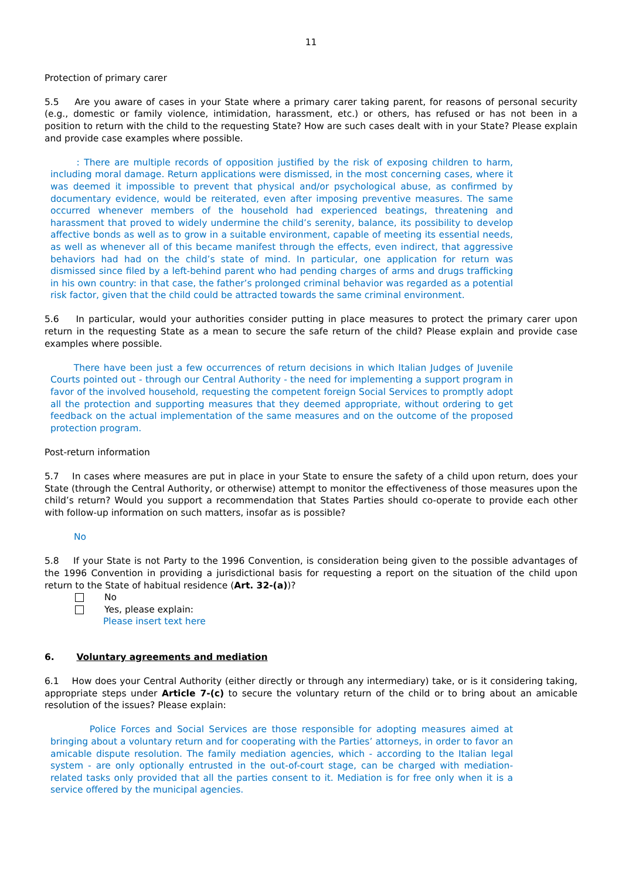11
Protection of primary carer
5.5 Are you aware of cases in your State where a primary carer taking parent, for reasons of personal security (e.g., domestic or family violence, intimidation, harassment, etc.) or others, has refused or has not been in a position to return with the child to the requesting State? How are such cases dealt with in your State? Please explain and provide case examples where possible.
: There are multiple records of opposition justified by the risk of exposing children to harm, including moral damage. Return applications were dismissed, in the most concerning cases, where it was deemed it impossible to prevent that physical and/or psychological abuse, as confirmed by documentary evidence, would be reiterated, even after imposing preventive measures. The same occurred whenever members of the household had experienced beatings, threatening and harassment that proved to widely undermine the child’s serenity, balance, its possibility to develop affective bonds as well as to grow in a suitable environment, capable of meeting its essential needs, as well as whenever all of this became manifest through the effects, even indirect, that aggressive behaviors had had on the child’s state of mind. In particular, one application for return was dismissed since filed by a left-behind parent who had pending charges of arms and drugs trafficking in his own country: in that case, the father’s prolonged criminal behavior was regarded as a potential risk factor, given that the child could be attracted towards the same criminal environment.
5.6 In particular, would your authorities consider putting in place measures to protect the primary carer upon return in the requesting State as a mean to secure the safe return of the child? Please explain and provide case examples where possible.
There have been just a few occurrences of return decisions in which Italian Judges of Juvenile Courts pointed out - through our Central Authority - the need for implementing a support program in favor of the involved household, requesting the competent foreign Social Services to promptly adopt all the protection and supporting measures that they deemed appropriate, without ordering to get feedback on the actual implementation of the same measures and on the outcome of the proposed protection program.
Post-return information
5.7 In cases where measures are put in place in your State to ensure the safety of a child upon return, does your State (through the Central Authority, or otherwise) attempt to monitor the effectiveness of those measures upon the child’s return? Would you support a recommendation that States Parties should co-operate to provide each other with follow-up information on such matters, insofar as is possible?
No
5.8 If your State is not Party to the 1996 Convention, is consideration being given to the possible advantages of the 1996 Convention in providing a jurisdictional basis for requesting a report on the situation of the child upon return to the State of habitual residence (Art. 32-(a))?
No
Yes, please explain:
Please insert text here
6. Voluntary agreements and mediation
6.1 How does your Central Authority (either directly or through any intermediary) take, or is it considering taking, appropriate steps under Article 7-(c) to secure the voluntary return of the child or to bring about an amicable resolution of the issues? Please explain:
Police Forces and Social Services are those responsible for adopting measures aimed at bringing about a voluntary return and for cooperating with the Parties’ attorneys, in order to favor an amicable dispute resolution. The family mediation agencies, which - according to the Italian legal system - are only optionally entrusted in the out-of-court stage, can be charged with mediation-related tasks only provided that all the parties consent to it. Mediation is for free only when it is a service offered by the municipal agencies.